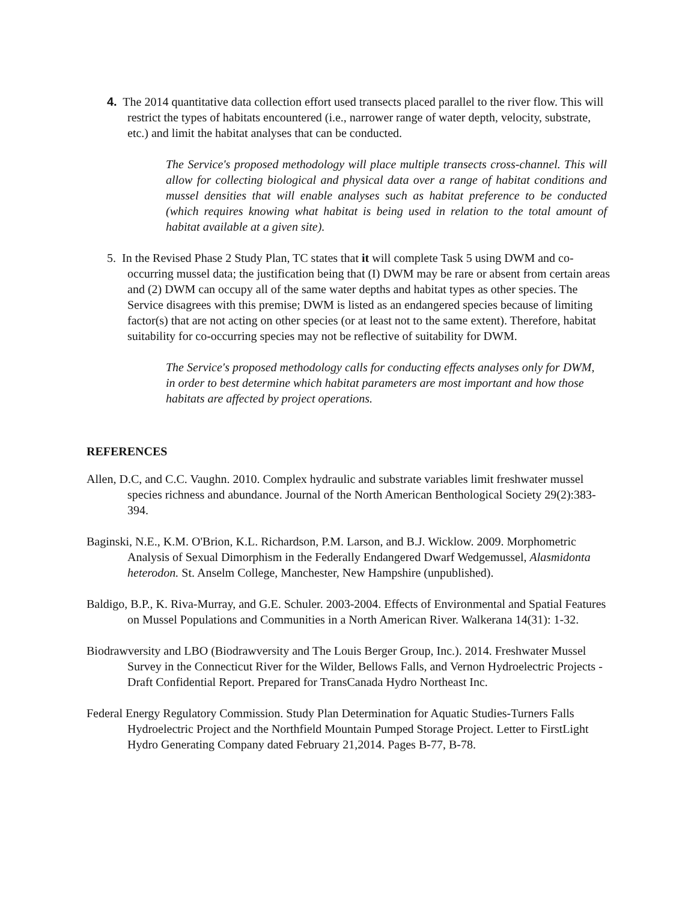4. The 2014 quantitative data collection effort used transects placed parallel to the river flow. This will restrict the types of habitats encountered (i.e., narrower range of water depth, velocity, substrate, etc.) and limit the habitat analyses that can be conducted.
The Service's proposed methodology will place multiple transects cross-channel. This will allow for collecting biological and physical data over a range of habitat conditions and mussel densities that will enable analyses such as habitat preference to be conducted (which requires knowing what habitat is being used in relation to the total amount of habitat available at a given site).
5. In the Revised Phase 2 Study Plan, TC states that it will complete Task 5 using DWM and co-occurring mussel data; the justification being that (I) DWM may be rare or absent from certain areas and (2) DWM can occupy all of the same water depths and habitat types as other species. The Service disagrees with this premise; DWM is listed as an endangered species because of limiting factor(s) that are not acting on other species (or at least not to the same extent). Therefore, habitat suitability for co-occurring species may not be reflective of suitability for DWM.
The Service's proposed methodology calls for conducting effects analyses only for DWM, in order to best determine which habitat parameters are most important and how those habitats are affected by project operations.
REFERENCES
Allen, D.C, and C.C. Vaughn. 2010. Complex hydraulic and substrate variables limit freshwater mussel species richness and abundance. Journal of the North American Benthological Society 29(2):383-394.
Baginski, N.E., K.M. O'Brion, K.L. Richardson, P.M. Larson, and B.J. Wicklow. 2009. Morphometric Analysis of Sexual Dimorphism in the Federally Endangered Dwarf Wedgemussel, Alasmidonta heterodon. St. Anselm College, Manchester, New Hampshire (unpublished).
Baldigo, B.P., K. Riva-Murray, and G.E. Schuler. 2003-2004. Effects of Environmental and Spatial Features on Mussel Populations and Communities in a North American River. Walkerana 14(31): 1-32.
Biodrawversity and LBO (Biodrawversity and The Louis Berger Group, Inc.). 2014. Freshwater Mussel Survey in the Connecticut River for the Wilder, Bellows Falls, and Vernon Hydroelectric Projects - Draft Confidential Report. Prepared for TransCanada Hydro Northeast Inc.
Federal Energy Regulatory Commission. Study Plan Determination for Aquatic Studies-Turners Falls Hydroelectric Project and the Northfield Mountain Pumped Storage Project. Letter to FirstLight Hydro Generating Company dated February 21,2014. Pages B-77, B-78.